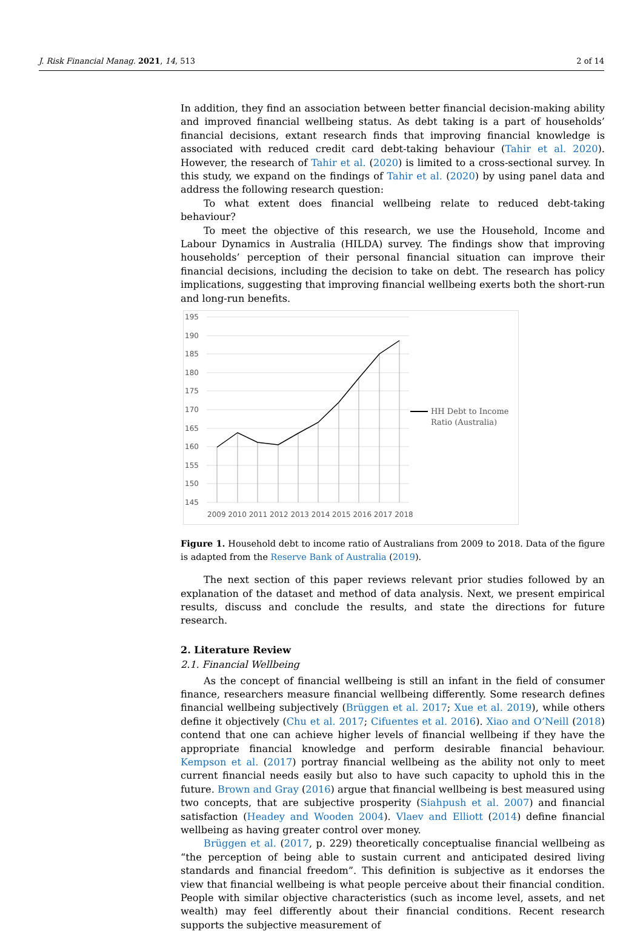J. Risk Financial Manag. 2021, 14, 513 2 of 14
In addition, they find an association between better financial decision-making ability and improved financial wellbeing status. As debt taking is a part of households’ financial decisions, extant research finds that improving financial knowledge is associated with reduced credit card debt-taking behaviour (Tahir et al. 2020). However, the research of Tahir et al. (2020) is limited to a cross-sectional survey. In this study, we expand on the findings of Tahir et al. (2020) by using panel data and address the following research question:
To what extent does financial wellbeing relate to reduced debt-taking behaviour?
To meet the objective of this research, we use the Household, Income and Labour Dynamics in Australia (HILDA) survey. The findings show that improving households’ perception of their personal financial situation can improve their financial decisions, including the decision to take on debt. The research has policy implications, suggesting that improving financial wellbeing exerts both the short-run and long-run benefits.
195
190
185
180
175
170
165
160
155
150
145
2009 2010 2011 2012 2013 2014 2015 2016 2017 2018
HH Debt to Income
Ratio (Australia)
Figure 1. Household debt to income ratio of Australians from 2009 to 2018. Data of the figure is adapted from the Reserve Bank of Australia (2019).
The next section of this paper reviews relevant prior studies followed by an explanation of the dataset and method of data analysis. Next, we present empirical results, discuss and conclude the results, and state the directions for future research.
2. Literature Review
2.1. Financial Wellbeing
As the concept of financial wellbeing is still an infant in the field of consumer finance, researchers measure financial wellbeing differently. Some research defines financial wellbeing subjectively (Brüggen et al. 2017; Xue et al. 2019), while others define it objectively (Chu et al. 2017; Cifuentes et al. 2016). Xiao and O’Neill (2018) contend that one can achieve higher levels of financial wellbeing if they have the appropriate financial knowledge and perform desirable financial behaviour. Kempson et al. (2017) portray financial wellbeing as the ability not only to meet current financial needs easily but also to have such capacity to uphold this in the future. Brown and Gray (2016) argue that financial wellbeing is best measured using two concepts, that are subjective prosperity (Siahpush et al. 2007) and financial satisfaction (Headey and Wooden 2004). Vlaev and Elliott (2014) define financial wellbeing as having greater control over money.
Brüggen et al. (2017, p. 229) theoretically conceptualise financial wellbeing as “the perception of being able to sustain current and anticipated desired living standards and financial freedom”. This definition is subjective as it endorses the view that financial wellbeing is what people perceive about their financial condition. People with similar objective characteristics (such as income level, assets, and net wealth) may feel differently about their financial conditions. Recent research supports the subjective measurement of